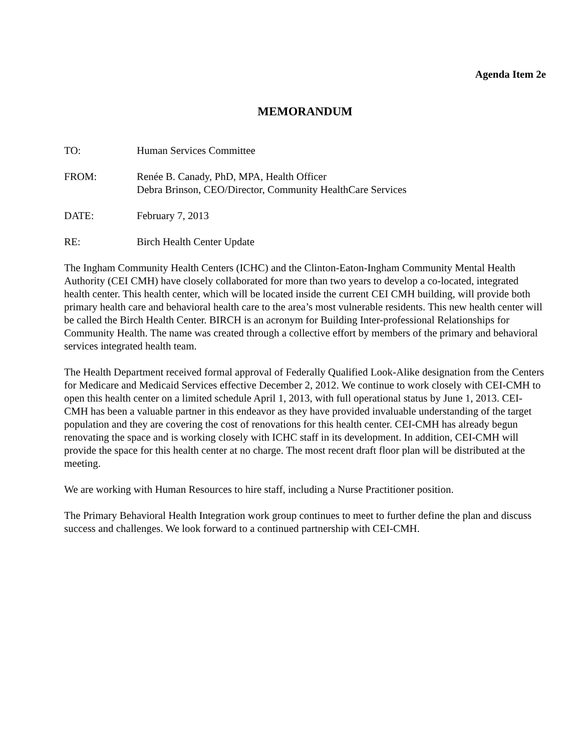Agenda Item 2e
MEMORANDUM
TO: Human Services Committee
FROM: Renée B. Canady, PhD, MPA, Health Officer
Debra Brinson, CEO/Director, Community HealthCare Services
DATE: February 7, 2013
RE: Birch Health Center Update
The Ingham Community Health Centers (ICHC) and the Clinton-Eaton-Ingham Community Mental Health Authority (CEI CMH) have closely collaborated for more than two years to develop a co-located, integrated health center. This health center, which will be located inside the current CEI CMH building, will provide both primary health care and behavioral health care to the area’s most vulnerable residents. This new health center will be called the Birch Health Center. BIRCH is an acronym for Building Inter-professional Relationships for Community Health. The name was created through a collective effort by members of the primary and behavioral services integrated health team.
The Health Department received formal approval of Federally Qualified Look-Alike designation from the Centers for Medicare and Medicaid Services effective December 2, 2012. We continue to work closely with CEI-CMH to open this health center on a limited schedule April 1, 2013, with full operational status by June 1, 2013. CEI-CMH has been a valuable partner in this endeavor as they have provided invaluable understanding of the target population and they are covering the cost of renovations for this health center. CEI-CMH has already begun renovating the space and is working closely with ICHC staff in its development. In addition, CEI-CMH will provide the space for this health center at no charge. The most recent draft floor plan will be distributed at the meeting.
We are working with Human Resources to hire staff, including a Nurse Practitioner position.
The Primary Behavioral Health Integration work group continues to meet to further define the plan and discuss success and challenges. We look forward to a continued partnership with CEI-CMH.